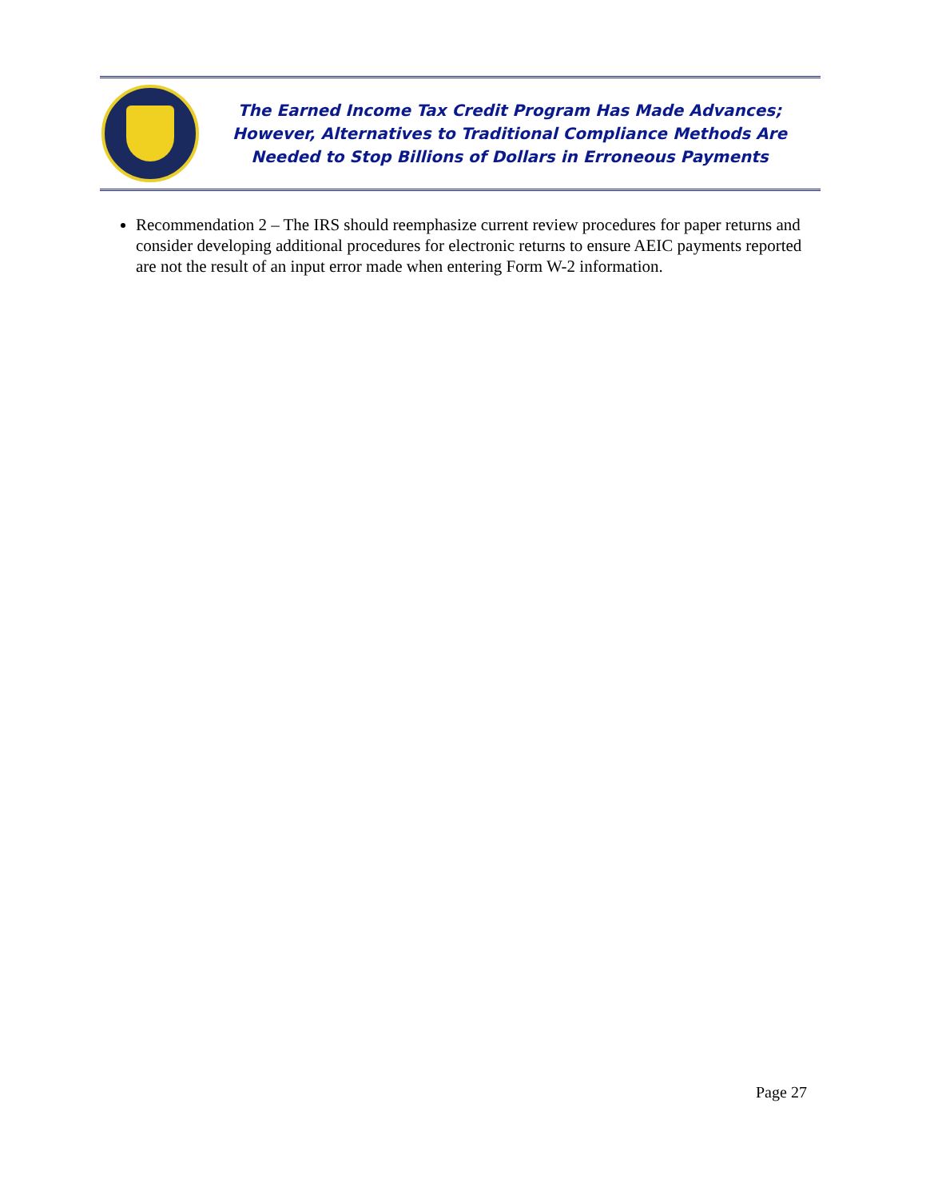The Earned Income Tax Credit Program Has Made Advances;
However, Alternatives to Traditional Compliance Methods Are
Needed to Stop Billions of Dollars in Erroneous Payments
Recommendation 2 – The IRS should reemphasize current review procedures for paper returns and consider developing additional procedures for electronic returns to ensure AEIC payments reported are not the result of an input error made when entering Form W-2 information.
Page 27